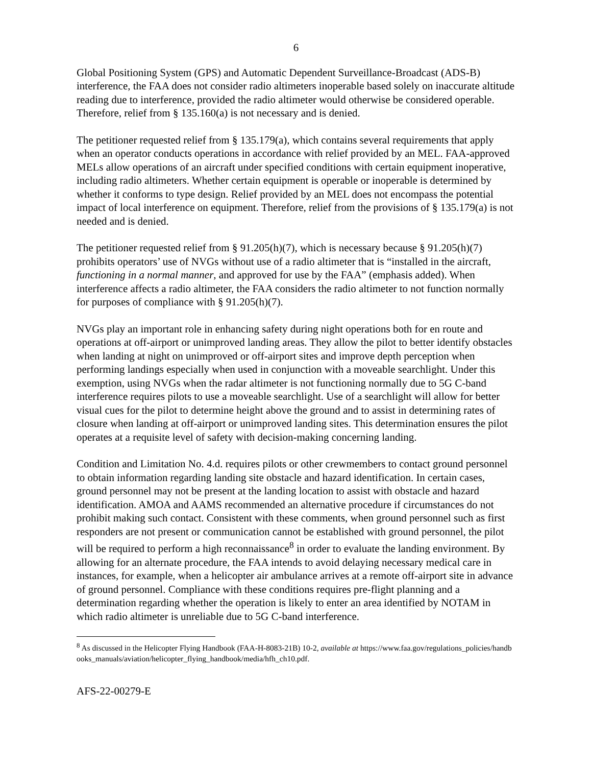6
Global Positioning System (GPS) and Automatic Dependent Surveillance-Broadcast (ADS-B) interference, the FAA does not consider radio altimeters inoperable based solely on inaccurate altitude reading due to interference, provided the radio altimeter would otherwise be considered operable. Therefore, relief from § 135.160(a) is not necessary and is denied.
The petitioner requested relief from § 135.179(a), which contains several requirements that apply when an operator conducts operations in accordance with relief provided by an MEL. FAA-approved MELs allow operations of an aircraft under specified conditions with certain equipment inoperative, including radio altimeters. Whether certain equipment is operable or inoperable is determined by whether it conforms to type design. Relief provided by an MEL does not encompass the potential impact of local interference on equipment. Therefore, relief from the provisions of § 135.179(a) is not needed and is denied.
The petitioner requested relief from § 91.205(h)(7), which is necessary because § 91.205(h)(7) prohibits operators’ use of NVGs without use of a radio altimeter that is “installed in the aircraft, functioning in a normal manner, and approved for use by the FAA” (emphasis added). When interference affects a radio altimeter, the FAA considers the radio altimeter to not function normally for purposes of compliance with § 91.205(h)(7).
NVGs play an important role in enhancing safety during night operations both for en route and operations at off-airport or unimproved landing areas. They allow the pilot to better identify obstacles when landing at night on unimproved or off-airport sites and improve depth perception when performing landings especially when used in conjunction with a moveable searchlight. Under this exemption, using NVGs when the radar altimeter is not functioning normally due to 5G C-band interference requires pilots to use a moveable searchlight. Use of a searchlight will allow for better visual cues for the pilot to determine height above the ground and to assist in determining rates of closure when landing at off-airport or unimproved landing sites. This determination ensures the pilot operates at a requisite level of safety with decision-making concerning landing.
Condition and Limitation No. 4.d. requires pilots or other crewmembers to contact ground personnel to obtain information regarding landing site obstacle and hazard identification. In certain cases, ground personnel may not be present at the landing location to assist with obstacle and hazard identification. AMOA and AAMS recommended an alternative procedure if circumstances do not prohibit making such contact. Consistent with these comments, when ground personnel such as first responders are not present or communication cannot be established with ground personnel, the pilot will be required to perform a high reconnaissance<sup>8</sup> in order to evaluate the landing environment. By allowing for an alternate procedure, the FAA intends to avoid delaying necessary medical care in instances, for example, when a helicopter air ambulance arrives at a remote off-airport site in advance of ground personnel. Compliance with these conditions requires pre-flight planning and a determination regarding whether the operation is likely to enter an area identified by NOTAM in which radio altimeter is unreliable due to 5G C-band interference.
<sup>8</sup> As discussed in the Helicopter Flying Handbook (FAA-H-8083-21B) 10-2, available at https://www.faa.gov/regulations_policies/handbooks_manuals/aviation/helicopter_flying_handbook/media/hfh_ch10.pdf.
AFS-22-00279-E